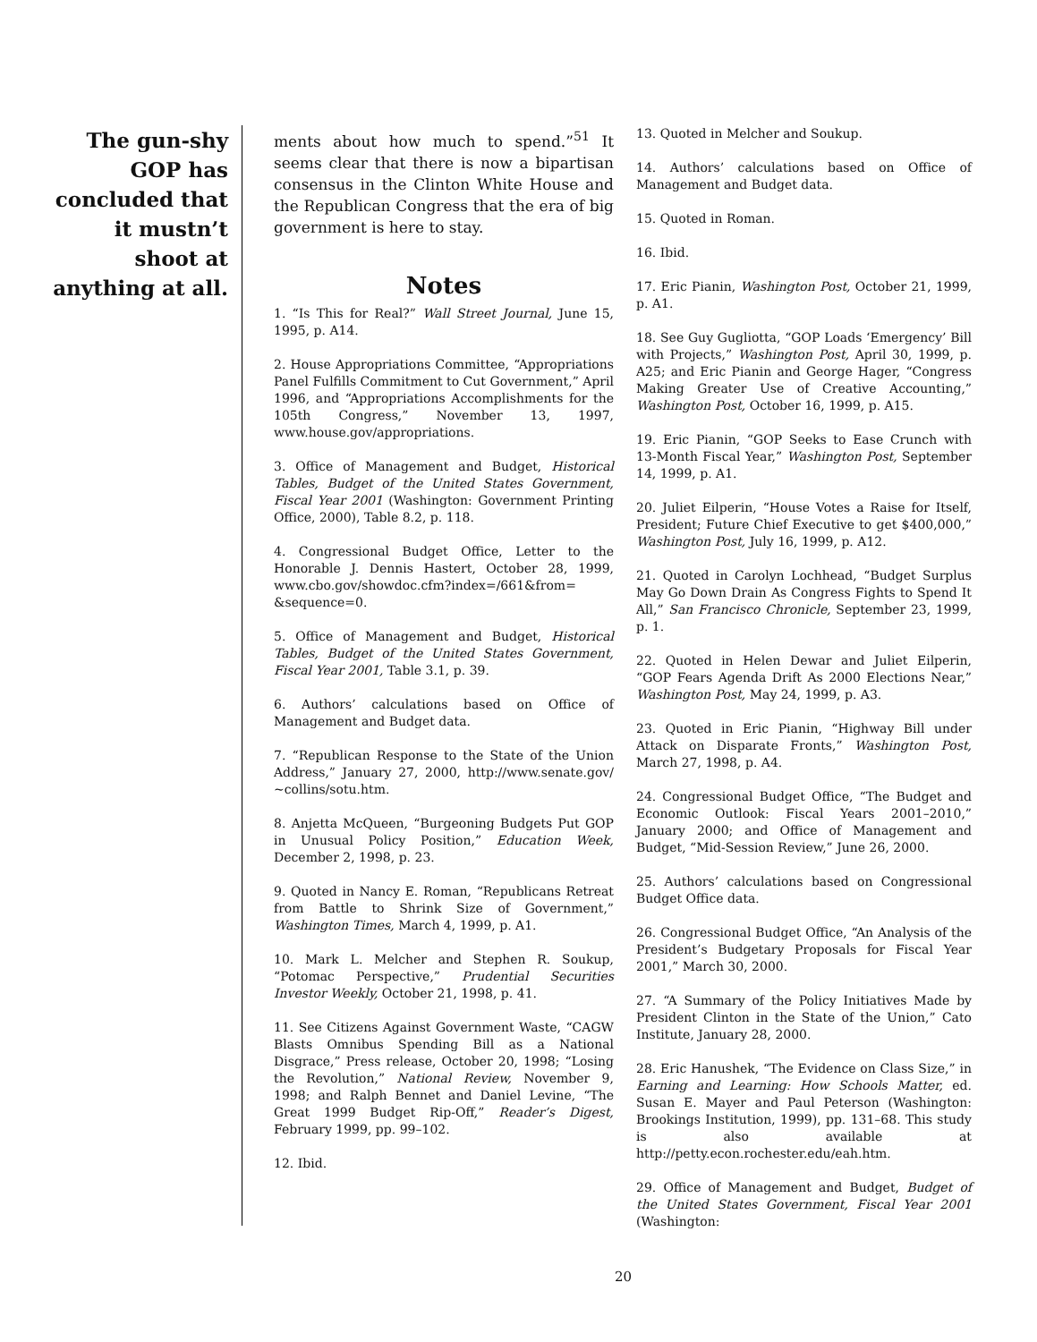The gun-shy GOP has concluded that it mustn’t shoot at anything at all.
ments about how much to spend.”<sup>51</sup> It seems clear that there is now a bipartisan consensus in the Clinton White House and the Republican Congress that the era of big government is here to stay.
Notes
1. “Is This for Real?” Wall Street Journal, June 15, 1995, p. A14.
2. House Appropriations Committee, “Appropriations Panel Fulfills Commitment to Cut Government,” April 1996, and “Appropriations Accomplishments for the 105th Congress,” November 13, 1997, www.house.gov/appropriations.
3. Office of Management and Budget, Historical Tables, Budget of the United States Government, Fiscal Year 2001 (Washington: Government Printing Office, 2000), Table 8.2, p. 118.
4. Congressional Budget Office, Letter to the Honorable J. Dennis Hastert, October 28, 1999, www.cbo.gov/showdoc.cfm?index=/661&from= &sequence=0.
5. Office of Management and Budget, Historical Tables, Budget of the United States Government, Fiscal Year 2001, Table 3.1, p. 39.
6. Authors’ calculations based on Office of Management and Budget data.
7. “Republican Response to the State of the Union Address,” January 27, 2000, http://www.senate.gov/ ~collins/sotu.htm.
8. Anjetta McQueen, “Burgeoning Budgets Put GOP in Unusual Policy Position,” Education Week, December 2, 1998, p. 23.
9. Quoted in Nancy E. Roman, “Republicans Retreat from Battle to Shrink Size of Government,” Washington Times, March 4, 1999, p. A1.
10. Mark L. Melcher and Stephen R. Soukup, “Potomac Perspective,” Prudential Securities Investor Weekly, October 21, 1998, p. 41.
11. See Citizens Against Government Waste, “CAGW Blasts Omnibus Spending Bill as a National Disgrace,” Press release, October 20, 1998; “Losing the Revolution,” National Review, November 9, 1998; and Ralph Bennet and Daniel Levine, “The Great 1999 Budget Rip-Off,” Reader’s Digest, February 1999, pp. 99–102.
12. Ibid.
13. Quoted in Melcher and Soukup.
14. Authors’ calculations based on Office of Management and Budget data.
15. Quoted in Roman.
16. Ibid.
17. Eric Pianin, Washington Post, October 21, 1999, p. A1.
18. See Guy Gugliotta, “GOP Loads ‘Emergency’ Bill with Projects,” Washington Post, April 30, 1999, p. A25; and Eric Pianin and George Hager, “Congress Making Greater Use of Creative Accounting,” Washington Post, October 16, 1999, p. A15.
19. Eric Pianin, “GOP Seeks to Ease Crunch with 13-Month Fiscal Year,” Washington Post, September 14, 1999, p. A1.
20. Juliet Eilperin, “House Votes a Raise for Itself, President; Future Chief Executive to get $400,000,” Washington Post, July 16, 1999, p. A12.
21. Quoted in Carolyn Lochhead, “Budget Surplus May Go Down Drain As Congress Fights to Spend It All,” San Francisco Chronicle, September 23, 1999, p. 1.
22. Quoted in Helen Dewar and Juliet Eilperin, “GOP Fears Agenda Drift As 2000 Elections Near,” Washington Post, May 24, 1999, p. A3.
23. Quoted in Eric Pianin, “Highway Bill under Attack on Disparate Fronts,” Washington Post, March 27, 1998, p. A4.
24. Congressional Budget Office, “The Budget and Economic Outlook: Fiscal Years 2001–2010,” January 2000; and Office of Management and Budget, “Mid-Session Review,” June 26, 2000.
25. Authors’ calculations based on Congressional Budget Office data.
26. Congressional Budget Office, “An Analysis of the President’s Budgetary Proposals for Fiscal Year 2001,” March 30, 2000.
27. “A Summary of the Policy Initiatives Made by President Clinton in the State of the Union,” Cato Institute, January 28, 2000.
28. Eric Hanushek, “The Evidence on Class Size,” in Earning and Learning: How Schools Matter, ed. Susan E. Mayer and Paul Peterson (Washington: Brookings Institution, 1999), pp. 131–68. This study is also available at http://petty.econ.rochester.edu/eah.htm.
29. Office of Management and Budget, Budget of the United States Government, Fiscal Year 2001 (Washington:
20